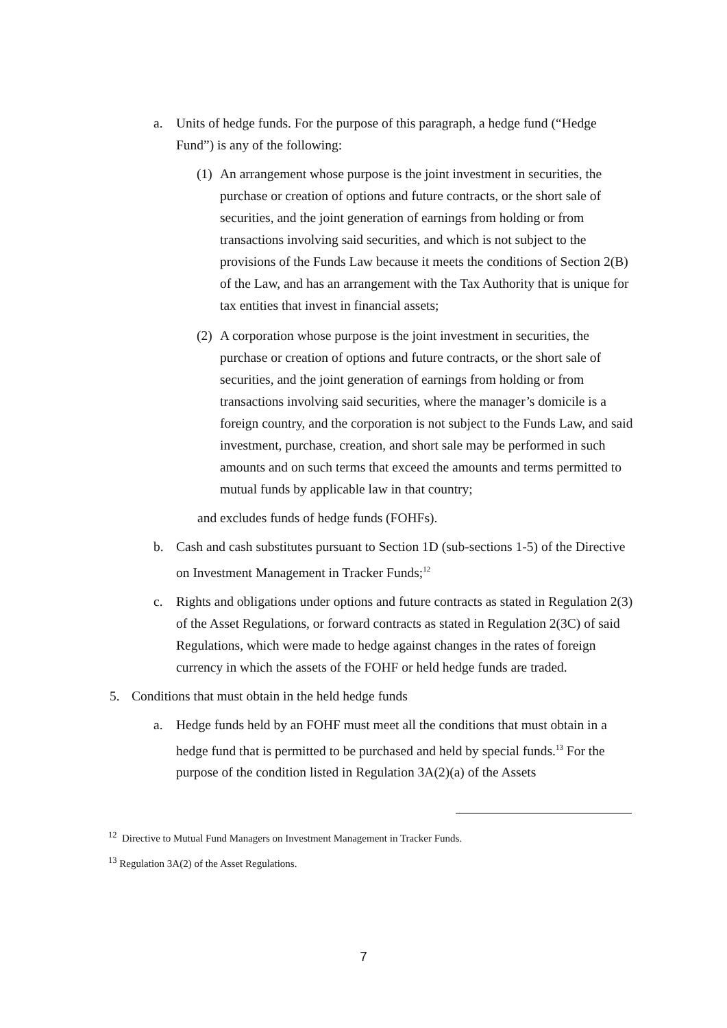a. Units of hedge funds. For the purpose of this paragraph, a hedge fund (“Hedge Fund”) is any of the following:
(1)
An arrangement whose purpose is the joint investment in securities, the purchase or creation of options and future contracts, or the short sale of securities, and the joint generation of earnings from holding or from transactions involving said securities, and which is not subject to the provisions of the Funds Law because it meets the conditions of Section 2(B) of the Law, and has an arrangement with the Tax Authority that is unique for tax entities that invest in financial assets;
(2)
A corporation whose purpose is the joint investment in securities, the purchase or creation of options and future contracts, or the short sale of securities, and the joint generation of earnings from holding or from transactions involving said securities, where the manager’s domicile is a foreign country, and the corporation is not subject to the Funds Law, and said investment, purchase, creation, and short sale may be performed in such amounts and on such terms that exceed the amounts and terms permitted to mutual funds by applicable law in that country;
and excludes funds of hedge funds (FOHFs).
b. Cash and cash substitutes pursuant to Section 1D (sub-sections 1-5) of the Directive on Investment Management in Tracker Funds;<sup>12</sup>
c. Rights and obligations under options and future contracts as stated in Regulation 2(3) of the Asset Regulations, or forward contracts as stated in Regulation 2(3C) of said Regulations, which were made to hedge against changes in the rates of foreign currency in which the assets of the FOHF or held hedge funds are traded.
5. Conditions that must obtain in the held hedge funds
a. Hedge funds held by an FOHF must meet all the conditions that must obtain in a hedge fund that is permitted to be purchased and held by special funds.<sup>13</sup> For the purpose of the condition listed in Regulation 3A(2)(a) of the Assets
<sup>12</sup> Directive to Mutual Fund Managers on Investment Management in Tracker Funds.
<sup>13</sup> Regulation 3A(2) of the Asset Regulations.
7